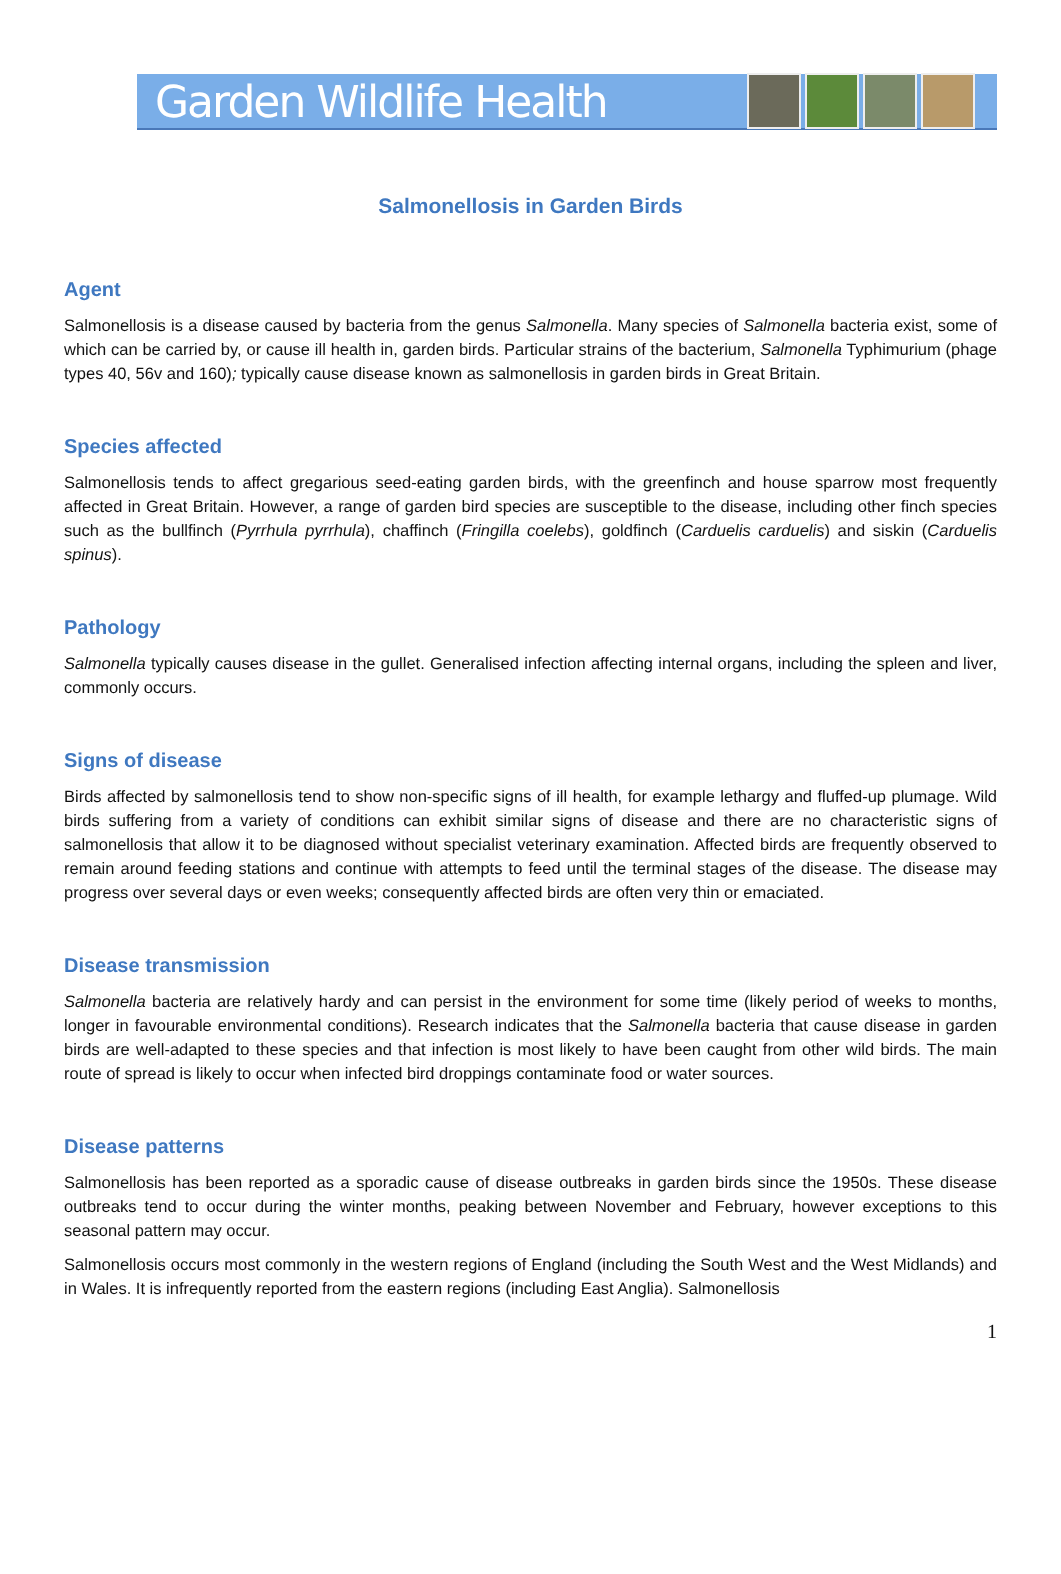Garden Wildlife Health
Salmonellosis in Garden Birds
Agent
Salmonellosis is a disease caused by bacteria from the genus Salmonella. Many species of Salmonella bacteria exist, some of which can be carried by, or cause ill health in, garden birds. Particular strains of the bacterium, Salmonella Typhimurium (phage types 40, 56v and 160); typically cause disease known as salmonellosis in garden birds in Great Britain.
Species affected
Salmonellosis tends to affect gregarious seed-eating garden birds, with the greenfinch and house sparrow most frequently affected in Great Britain. However, a range of garden bird species are susceptible to the disease, including other finch species such as the bullfinch (Pyrrhula pyrrhula), chaffinch (Fringilla coelebs), goldfinch (Carduelis carduelis) and siskin (Carduelis spinus).
Pathology
Salmonella typically causes disease in the gullet. Generalised infection affecting internal organs, including the spleen and liver, commonly occurs.
Signs of disease
Birds affected by salmonellosis tend to show non-specific signs of ill health, for example lethargy and fluffed-up plumage. Wild birds suffering from a variety of conditions can exhibit similar signs of disease and there are no characteristic signs of salmonellosis that allow it to be diagnosed without specialist veterinary examination. Affected birds are frequently observed to remain around feeding stations and continue with attempts to feed until the terminal stages of the disease. The disease may progress over several days or even weeks; consequently affected birds are often very thin or emaciated.
Disease transmission
Salmonella bacteria are relatively hardy and can persist in the environment for some time (likely period of weeks to months, longer in favourable environmental conditions). Research indicates that the Salmonella bacteria that cause disease in garden birds are well-adapted to these species and that infection is most likely to have been caught from other wild birds. The main route of spread is likely to occur when infected bird droppings contaminate food or water sources.
Disease patterns
Salmonellosis has been reported as a sporadic cause of disease outbreaks in garden birds since the 1950s. These disease outbreaks tend to occur during the winter months, peaking between November and February, however exceptions to this seasonal pattern may occur.
Salmonellosis occurs most commonly in the western regions of England (including the South West and the West Midlands) and in Wales. It is infrequently reported from the eastern regions (including East Anglia). Salmonellosis
1